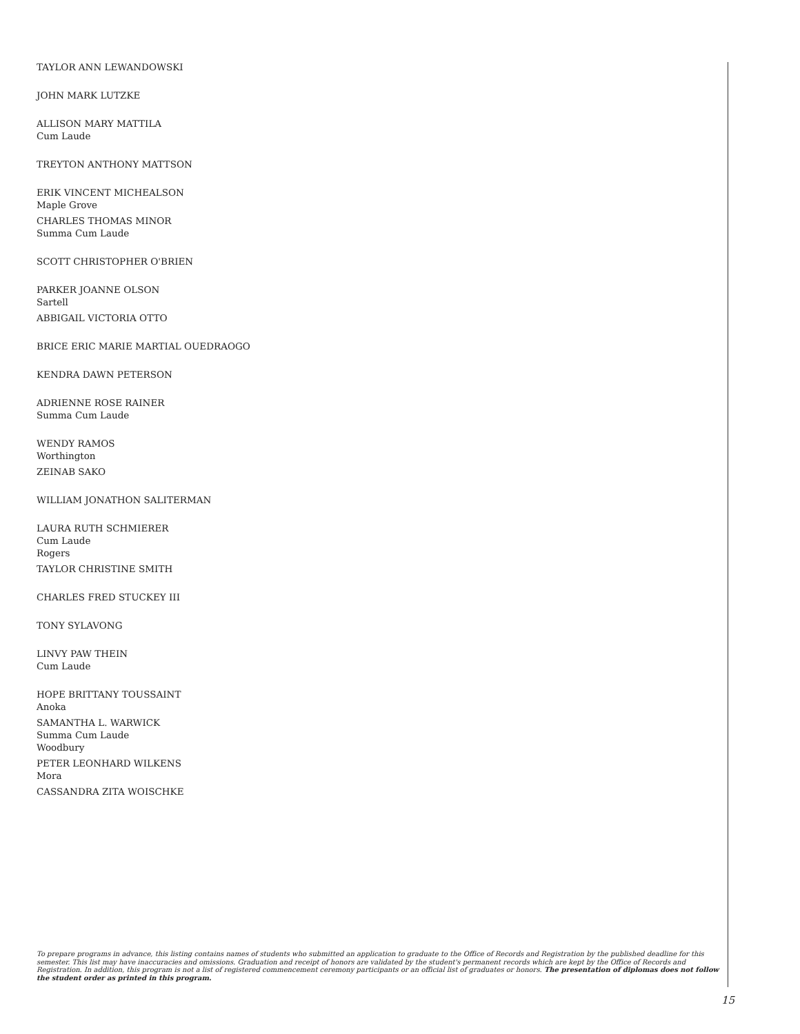TAYLOR ANN LEWANDOWSKI
JOHN MARK LUTZKE
ALLISON MARY MATTILA
Cum Laude
TREYTON ANTHONY MATTSON
ERIK VINCENT MICHEALSON
Maple Grove
CHARLES THOMAS MINOR
Summa Cum Laude
SCOTT CHRISTOPHER O'BRIEN
PARKER JOANNE OLSON
Sartell
ABBIGAIL VICTORIA OTTO
BRICE ERIC MARIE MARTIAL OUEDRAOGO
KENDRA DAWN PETERSON
ADRIENNE ROSE RAINER
Summa Cum Laude
WENDY RAMOS
Worthington
ZEINAB SAKO
WILLIAM JONATHON SALITERMAN
LAURA RUTH SCHMIERER
Cum Laude
Rogers
TAYLOR CHRISTINE SMITH
CHARLES FRED STUCKEY III
TONY SYLAVONG
LINVY PAW THEIN
Cum Laude
HOPE BRITTANY TOUSSAINT
Anoka
SAMANTHA L. WARWICK
Summa Cum Laude
Woodbury
PETER LEONHARD WILKENS
Mora
CASSANDRA ZITA WOISCHKE
To prepare programs in advance, this listing contains names of students who submitted an application to graduate to the Office of Records and Registration by the published deadline for this semester. This list may have inaccuracies and omissions. Graduation and receipt of honors are validated by the student's permanent records which are kept by the Office of Records and Registration. In addition, this program is not a list of registered commencement ceremony participants or an official list of graduates or honors. The presentation of diplomas does not follow the student order as printed in this program.
15